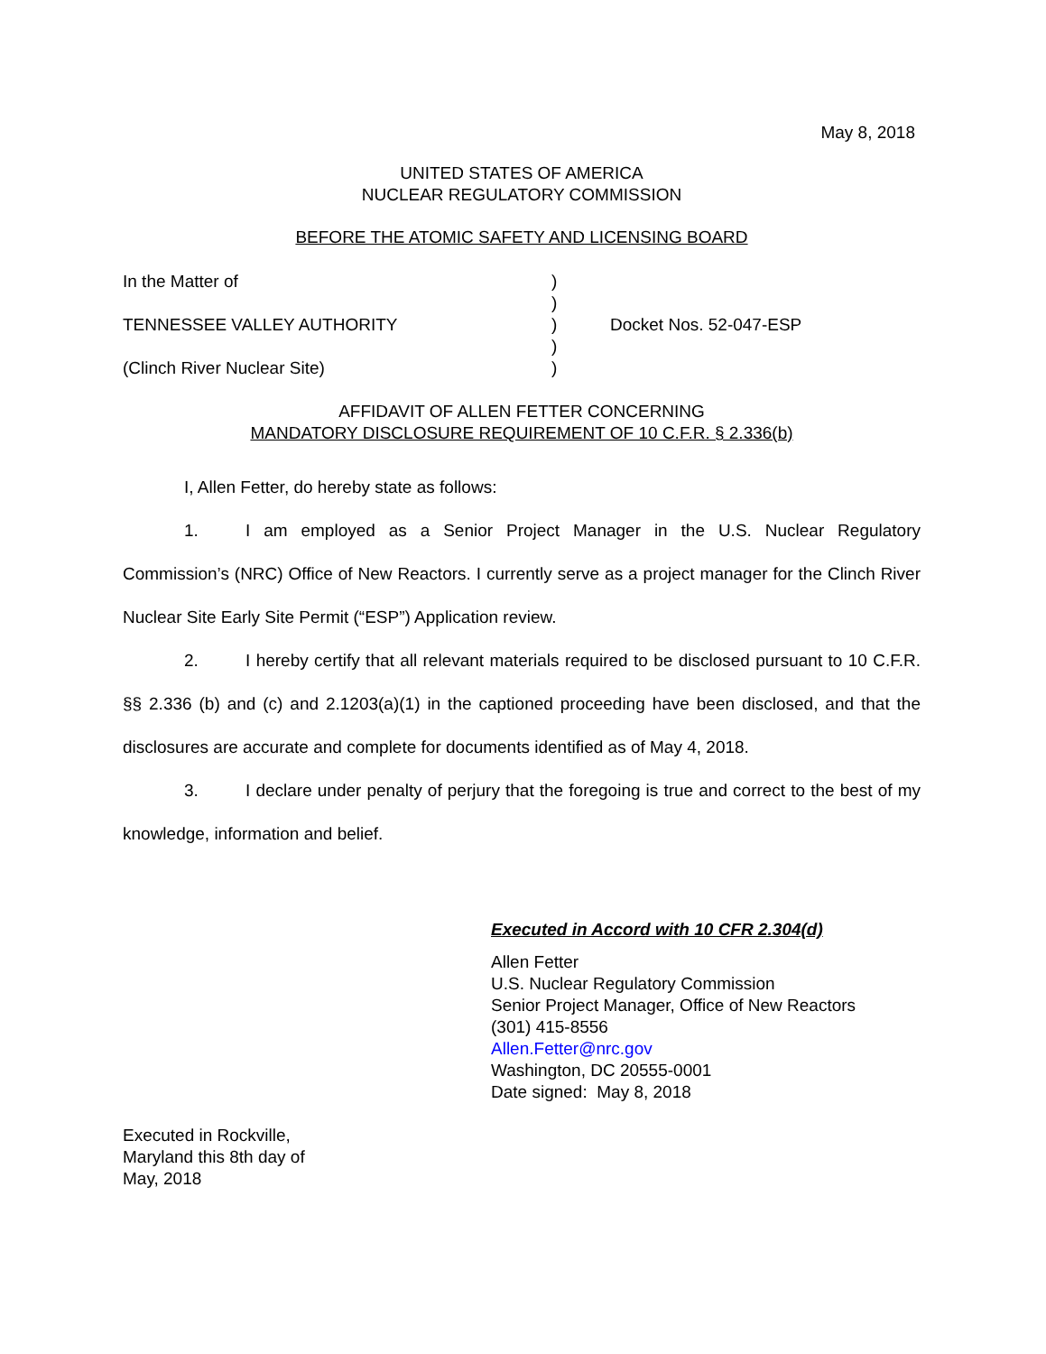May 8, 2018
UNITED STATES OF AMERICA
NUCLEAR REGULATORY COMMISSION
BEFORE THE ATOMIC SAFETY AND LICENSING BOARD
In the Matter of
TENNESSEE VALLEY AUTHORITY
(Clinch River Nuclear Site)
)
)
)
)
)
Docket Nos. 52-047-ESP
AFFIDAVIT OF ALLEN FETTER CONCERNING
MANDATORY DISCLOSURE REQUIREMENT OF 10 C.F.R. § 2.336(b)
I, Allen Fetter, do hereby state as follows:
1. I am employed as a Senior Project Manager in the U.S. Nuclear Regulatory Commission’s (NRC) Office of New Reactors. I currently serve as a project manager for the Clinch River Nuclear Site Early Site Permit (“ESP”) Application review.
2. I hereby certify that all relevant materials required to be disclosed pursuant to 10 C.F.R. §§ 2.336 (b) and (c) and 2.1203(a)(1) in the captioned proceeding have been disclosed, and that the disclosures are accurate and complete for documents identified as of May 4, 2018.
3. I declare under penalty of perjury that the foregoing is true and correct to the best of my knowledge, information and belief.
Executed in Accord with 10 CFR 2.304(d)
Allen Fetter
U.S. Nuclear Regulatory Commission
Senior Project Manager, Office of New Reactors
(301) 415-8556
Allen.Fetter@nrc.gov
Washington, DC 20555-0001
Date signed: May 8, 2018
Executed in Rockville,
Maryland this 8th day of
May, 2018